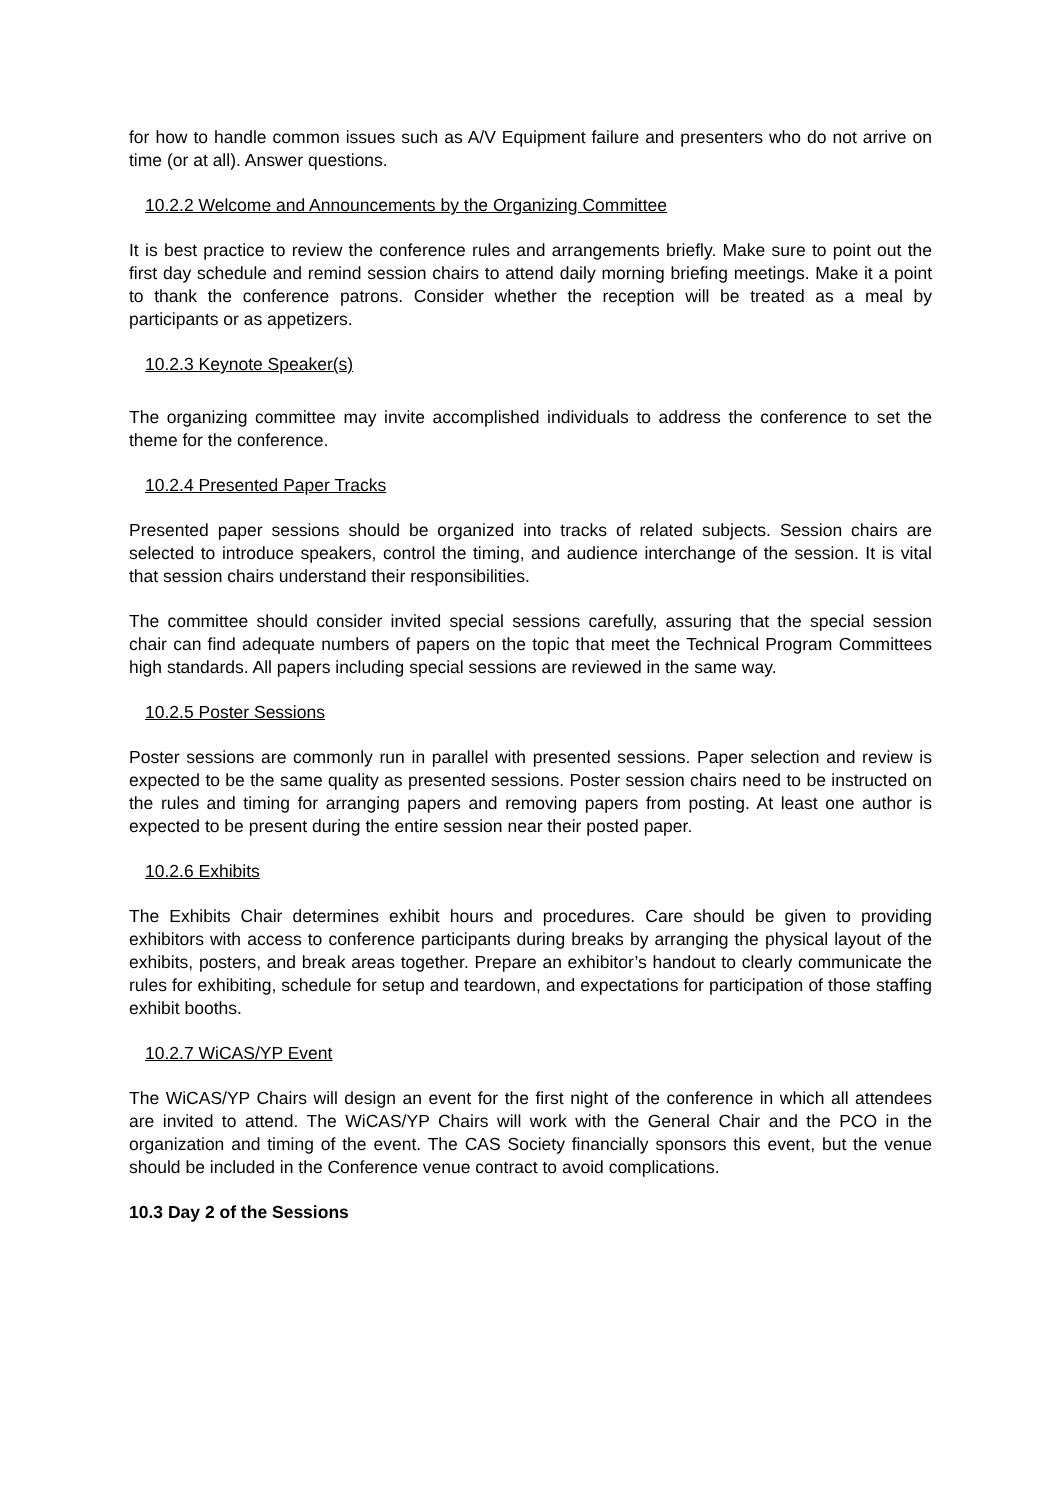for how to handle common issues such as A/V Equipment failure and presenters who do not arrive on time (or at all). Answer questions.
10.2.2 Welcome and Announcements by the Organizing Committee
It is best practice to review the conference rules and arrangements briefly. Make sure to point out the first day schedule and remind session chairs to attend daily morning briefing meetings. Make it a point to thank the conference patrons. Consider whether the reception will be treated as a meal by participants or as appetizers.
10.2.3 Keynote Speaker(s)
The organizing committee may invite accomplished individuals to address the conference to set the theme for the conference.
10.2.4 Presented Paper Tracks
Presented paper sessions should be organized into tracks of related subjects. Session chairs are selected to introduce speakers, control the timing, and audience interchange of the session. It is vital that session chairs understand their responsibilities.
The committee should consider invited special sessions carefully, assuring that the special session chair can find adequate numbers of papers on the topic that meet the Technical Program Committees high standards. All papers including special sessions are reviewed in the same way.
10.2.5 Poster Sessions
Poster sessions are commonly run in parallel with presented sessions. Paper selection and review is expected to be the same quality as presented sessions. Poster session chairs need to be instructed on the rules and timing for arranging papers and removing papers from posting. At least one author is expected to be present during the entire session near their posted paper.
10.2.6 Exhibits
The Exhibits Chair determines exhibit hours and procedures. Care should be given to providing exhibitors with access to conference participants during breaks by arranging the physical layout of the exhibits, posters, and break areas together. Prepare an exhibitor’s handout to clearly communicate the rules for exhibiting, schedule for setup and teardown, and expectations for participation of those staffing exhibit booths.
10.2.7 WiCAS/YP Event
The WiCAS/YP Chairs will design an event for the first night of the conference in which all attendees are invited to attend. The WiCAS/YP Chairs will work with the General Chair and the PCO in the organization and timing of the event. The CAS Society financially sponsors this event, but the venue should be included in the Conference venue contract to avoid complications.
10.3 Day 2 of the Sessions